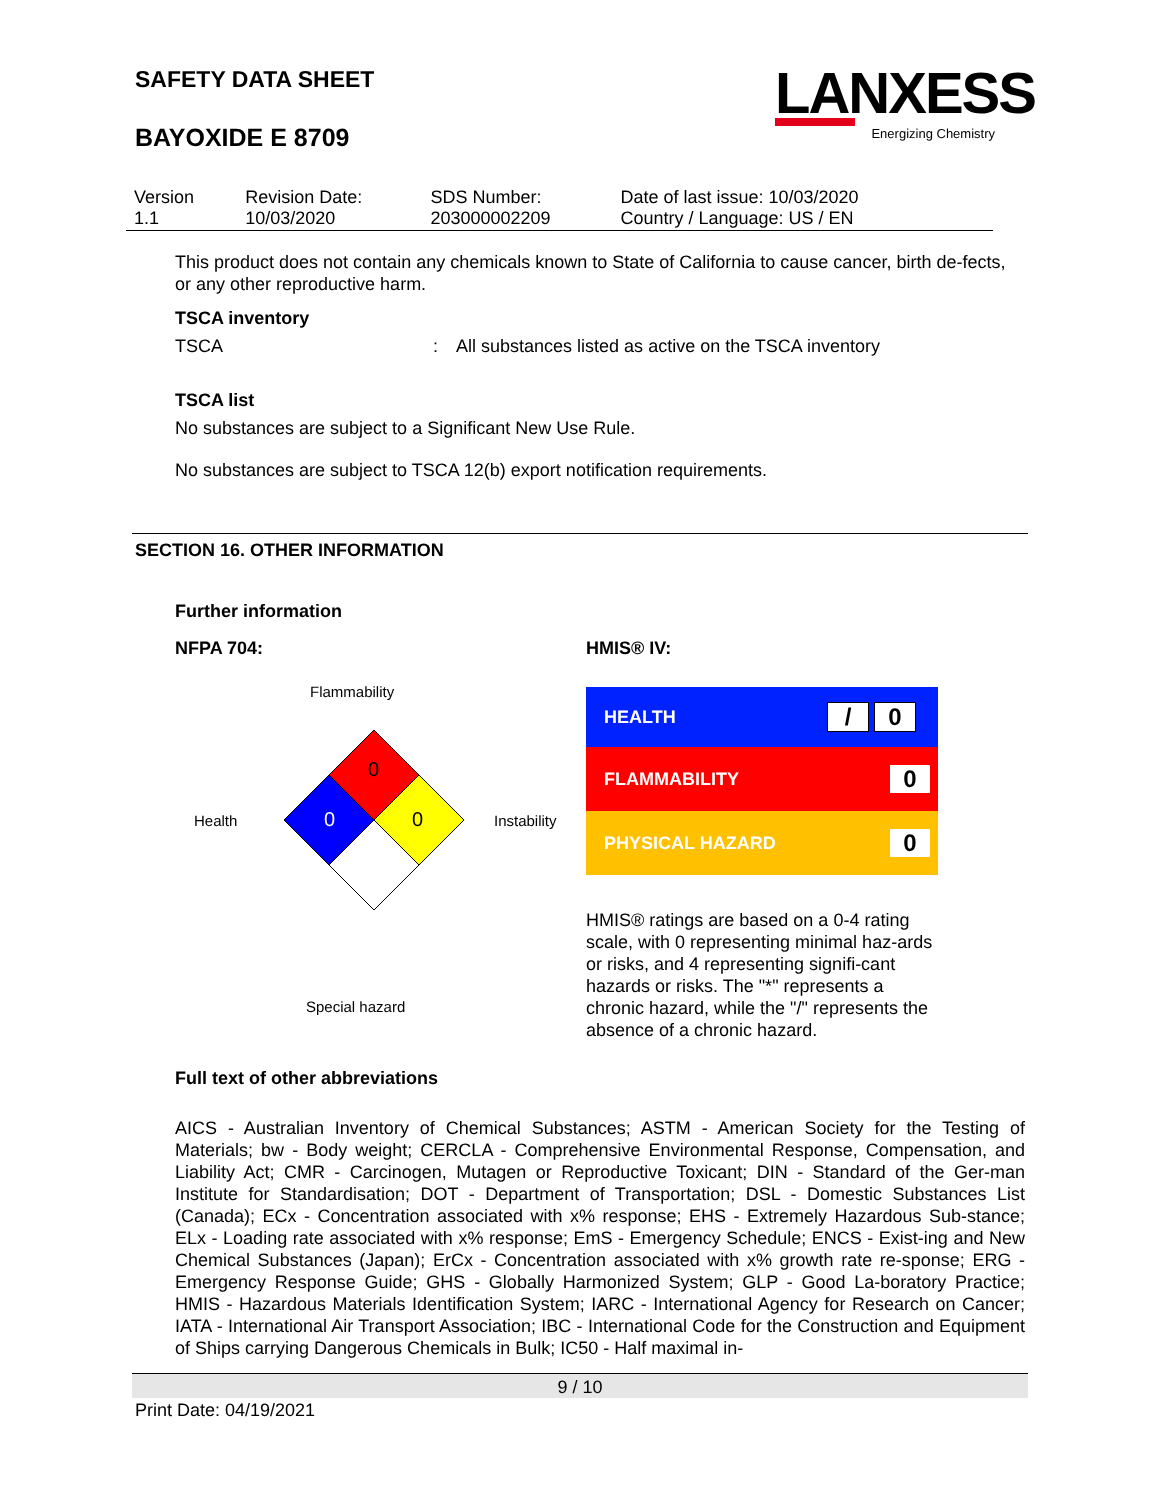SAFETY DATA SHEET
BAYOXIDE E 8709
LANXESS
Energizing Chemistry
| Version 1.1 | Revision Date: 10/03/2020 | SDS Number: 203000002209 | Date of last issue: 10/03/2020 Country / Language: US / EN |
This product does not contain any chemicals known to State of California to cause cancer, birth de-fects, or any other reproductive harm.
TSCA inventory
TSCA: All substances listed as active on the TSCA inventory
TSCA list
No substances are subject to a Significant New Use Rule.
No substances are subject to TSCA 12(b) export notification requirements.
SECTION 16. OTHER INFORMATION
Further information
NFPA 704:
Flammability
Health
0
0
0
Instability
Special hazard
HMIS® IV:
| HEALTH | / 0 |
| FLAMMABILITY | 0 |
| PHYSICAL HAZARD | 0 |
HMIS® ratings are based on a 0-4 rating scale, with 0 representing minimal haz-ards or risks, and 4 representing signifi-cant hazards or risks. The "*" represents a chronic hazard, while the "/" represents the absence of a chronic hazard.
Full text of other abbreviations
AICS - Australian Inventory of Chemical Substances; ASTM - American Society for the Testing of Materials; bw - Body weight; CERCLA - Comprehensive Environmental Response, Compensation, and Liability Act; CMR - Carcinogen, Mutagen or Reproductive Toxicant; DIN - Standard of the Ger-man Institute for Standardisation; DOT - Department of Transportation; DSL - Domestic Substances List (Canada); ECx - Concentration associated with x% response; EHS - Extremely Hazardous Sub-stance; ELx - Loading rate associated with x% response; EmS - Emergency Schedule; ENCS - Exist-ing and New Chemical Substances (Japan); ErCx - Concentration associated with x% growth rate re-sponse; ERG - Emergency Response Guide; GHS - Globally Harmonized System; GLP - Good La-boratory Practice; HMIS - Hazardous Materials Identification System; IARC - International Agency for Research on Cancer; IATA - International Air Transport Association; IBC - International Code for the Construction and Equipment of Ships carrying Dangerous Chemicals in Bulk; IC50 - Half maximal in-
9 / 10
Print Date: 04/19/2021